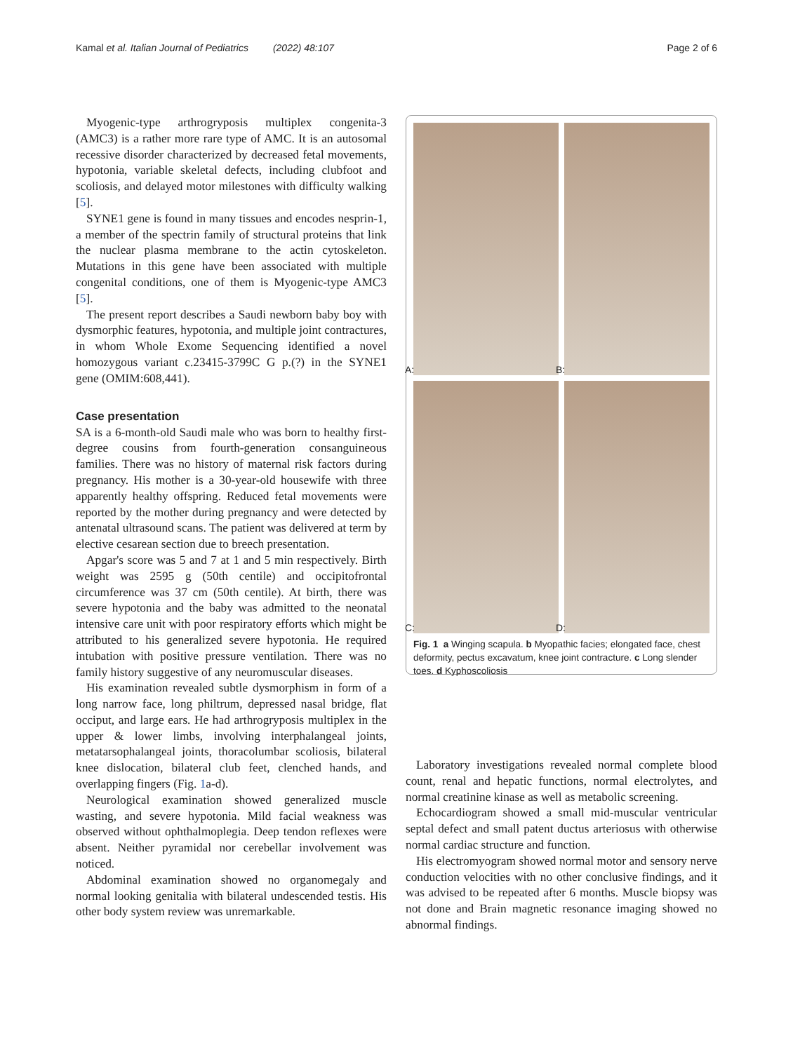Kamal et al. Italian Journal of Pediatrics (2022) 48:107 Page 2 of 6
Myogenic-type arthrogryposis multiplex congenita-3 (AMC3) is a rather more rare type of AMC. It is an autosomal recessive disorder characterized by decreased fetal movements, hypotonia, variable skeletal defects, including clubfoot and scoliosis, and delayed motor milestones with difficulty walking [5].
SYNE1 gene is found in many tissues and encodes nesprin-1, a member of the spectrin family of structural proteins that link the nuclear plasma membrane to the actin cytoskeleton. Mutations in this gene have been associated with multiple congenital conditions, one of them is Myogenic-type AMC3 [5].
The present report describes a Saudi newborn baby boy with dysmorphic features, hypotonia, and multiple joint contractures, in whom Whole Exome Sequencing identified a novel homozygous variant c.23415-3799C G p.(?) in the SYNE1 gene (OMIM:608,441).
Case presentation
SA is a 6-month-old Saudi male who was born to healthy first-degree cousins from fourth-generation consanguineous families. There was no history of maternal risk factors during pregnancy. His mother is a 30-year-old housewife with three apparently healthy offspring. Reduced fetal movements were reported by the mother during pregnancy and were detected by antenatal ultrasound scans. The patient was delivered at term by elective cesarean section due to breech presentation.
Apgar's score was 5 and 7 at 1 and 5 min respectively. Birth weight was 2595 g (50th centile) and occipitofrontal circumference was 37 cm (50th centile). At birth, there was severe hypotonia and the baby was admitted to the neonatal intensive care unit with poor respiratory efforts which might be attributed to his generalized severe hypotonia. He required intubation with positive pressure ventilation. There was no family history suggestive of any neuromuscular diseases.
His examination revealed subtle dysmorphism in form of a long narrow face, long philtrum, depressed nasal bridge, flat occiput, and large ears. He had arthrogryposis multiplex in the upper & lower limbs, involving interphalangeal joints, metatarsophalangeal joints, thoracolumbar scoliosis, bilateral knee dislocation, bilateral club feet, clenched hands, and overlapping fingers (Fig. 1a-d).
Neurological examination showed generalized muscle wasting, and severe hypotonia. Mild facial weakness was observed without ophthalmoplegia. Deep tendon reflexes were absent. Neither pyramidal nor cerebellar involvement was noticed.
Abdominal examination showed no organomegaly and normal looking genitalia with bilateral undescended testis. His other body system review was unremarkable.
A:
B:
C:
D:
Fig. 1 a Winging scapula. b Myopathic facies; elongated face, chest deformity, pectus excavatum, knee joint contracture. c Long slender toes. d Kyphoscoliosis
Laboratory investigations revealed normal complete blood count, renal and hepatic functions, normal electrolytes, and normal creatinine kinase as well as metabolic screening.
Echocardiogram showed a small mid-muscular ventricular septal defect and small patent ductus arteriosus with otherwise normal cardiac structure and function.
His electromyogram showed normal motor and sensory nerve conduction velocities with no other conclusive findings, and it was advised to be repeated after 6 months. Muscle biopsy was not done and Brain magnetic resonance imaging showed no abnormal findings.